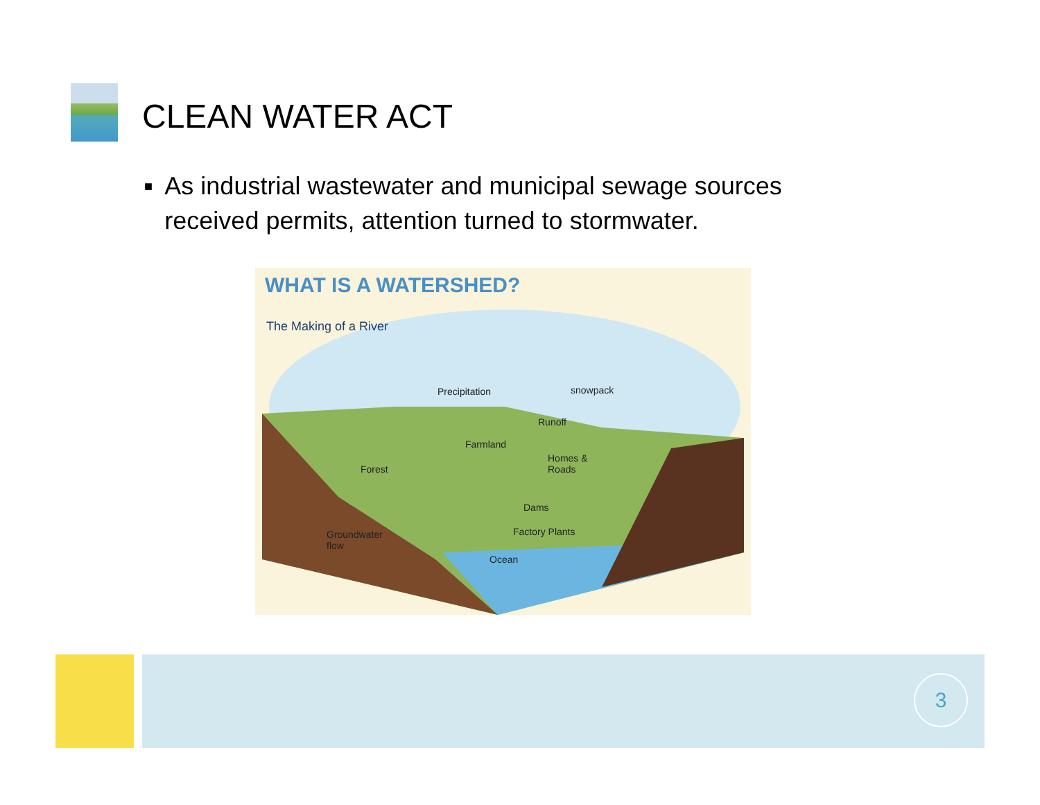CLEAN WATER ACT
■ As industrial wastewater and municipal sewage sources received permits, attention turned to stormwater.
WHAT IS A WATERSHED?
The Making of a River
Precipitation snowpack
Runoff
Farmland
Homes &
Roads
Forest
Dams
Groundwater
flow
Factory Plants
Ocean
3